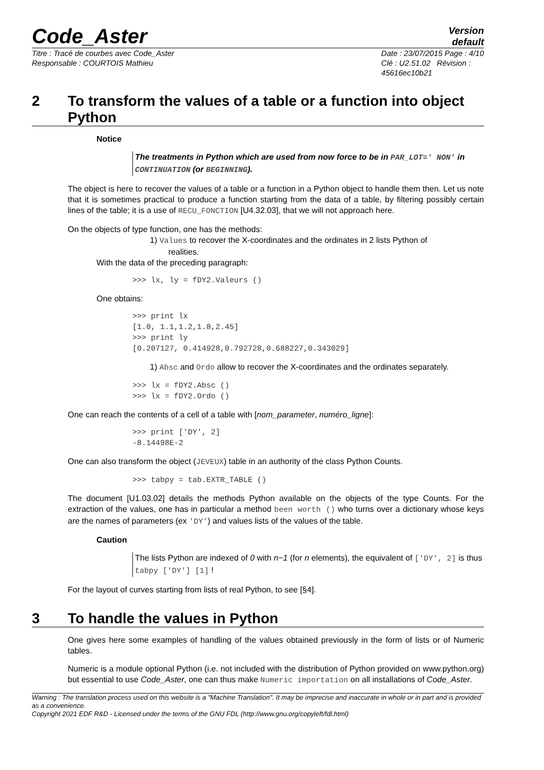Code_Aster
Version
default
Titre : Tracé de courbes avec Code_Aster
Responsable : COURTOIS Mathieu
Date : 23/07/2015 Page : 4/10
Clé : U2.51.02 Révision :
45616ec10b21
2 To transform the values of a table or a function into object Python
Notice
The treatments in Python which are used from now force to be in PAR_LOT=' NON' in CONTINUATION (or BEGINNING).
The object is here to recover the values of a table or a function in a Python object to handle them then. Let us note that it is sometimes practical to produce a function starting from the data of a table, by filtering possibly certain lines of the table; it is a use of RECU_FONCTION [U4.32.03], that we will not approach here.
On the objects of type function, one has the methods:
1) Values to recover the X-coordinates and the ordinates in 2 lists Python of
realities.
With the data of the preceding paragraph:
>>> lx, ly = fDY2.Valeurs ()
One obtains:
>>> print lx [1.0, 1.1,1.2,1.8,2.45] >>> print ly [0.207127, 0.414928,0.792728,0.688227,0.343029]
1) Absc and Ordo allow to recover the X-coordinates and the ordinates separately.
>>> lx = fDY2.Absc () >>> lx = fDY2.Ordo ()
One can reach the contents of a cell of a table with [nom_parameter, numéro_ligne]:
>>> print ['DY', 2] -8.14498E-2
One can also transform the object (JEVEUX) table in an authority of the class Python Counts.
>>> tabpy = tab.EXTR_TABLE ()
The document [U1.03.02] details the methods Python available on the objects of the type Counts. For the extraction of the values, one has in particular a method been worth () who turns over a dictionary whose keys are the names of parameters (ex 'DY') and values lists of the values of the table.
Caution
The lists Python are indexed of 0 with n−1 (for n elements), the equivalent of ['DY', 2] is thus tabpy ['DY'] [1] !
For the layout of curves starting from lists of real Python, to see [§4].
3 To handle the values in Python
One gives here some examples of handling of the values obtained previously in the form of lists or of Numeric tables.
Numeric is a module optional Python (i.e. not included with the distribution of Python provided on www.python.org) but essential to use Code_Aster, one can thus make Numeric importation on all installations of Code_Aster.
Warning : The translation process used on this website is a "Machine Translation". It may be imprecise and inaccurate in whole or in part and is provided as a convenience.
Copyright 2021 EDF R&D - Licensed under the terms of the GNU FDL (http://www.gnu.org/copyleft/fdl.html)